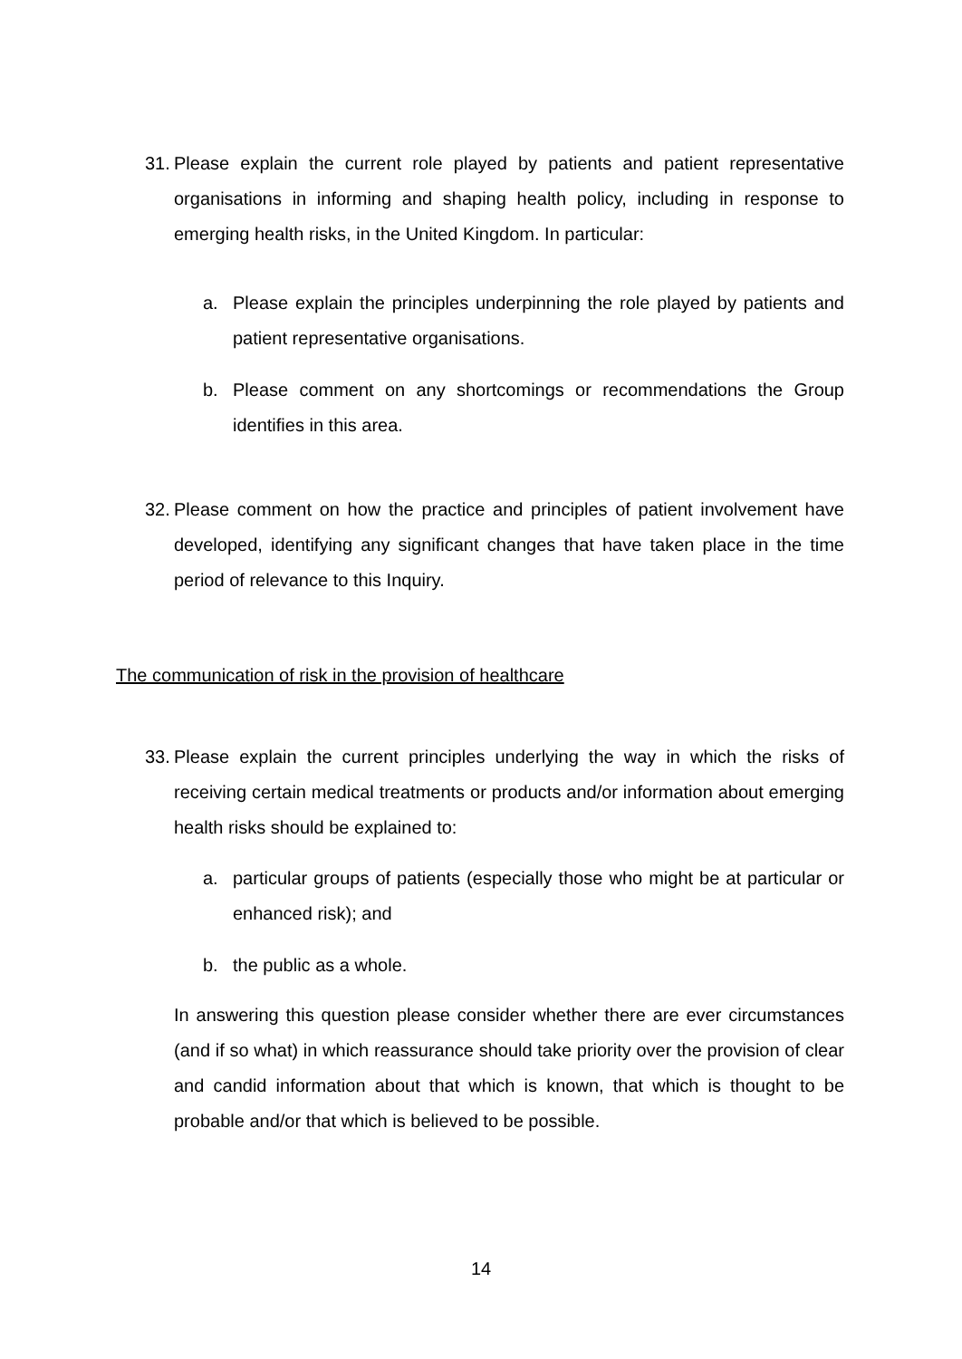31.
Please explain the current role played by patients and patient representative organisations in informing and shaping health policy, including in response to emerging health risks, in the United Kingdom. In particular:
a. Please explain the principles underpinning the role played by patients and patient representative organisations.
b. Please comment on any shortcomings or recommendations the Group identifies in this area.
32.
Please comment on how the practice and principles of patient involvement have developed, identifying any significant changes that have taken place in the time period of relevance to this Inquiry.
The communication of risk in the provision of healthcare
33.
Please explain the current principles underlying the way in which the risks of receiving certain medical treatments or products and/or information about emerging health risks should be explained to:
a. particular groups of patients (especially those who might be at particular or enhanced risk); and
b. the public as a whole.
In answering this question please consider whether there are ever circumstances (and if so what) in which reassurance should take priority over the provision of clear and candid information about that which is known, that which is thought to be probable and/or that which is believed to be possible.
14